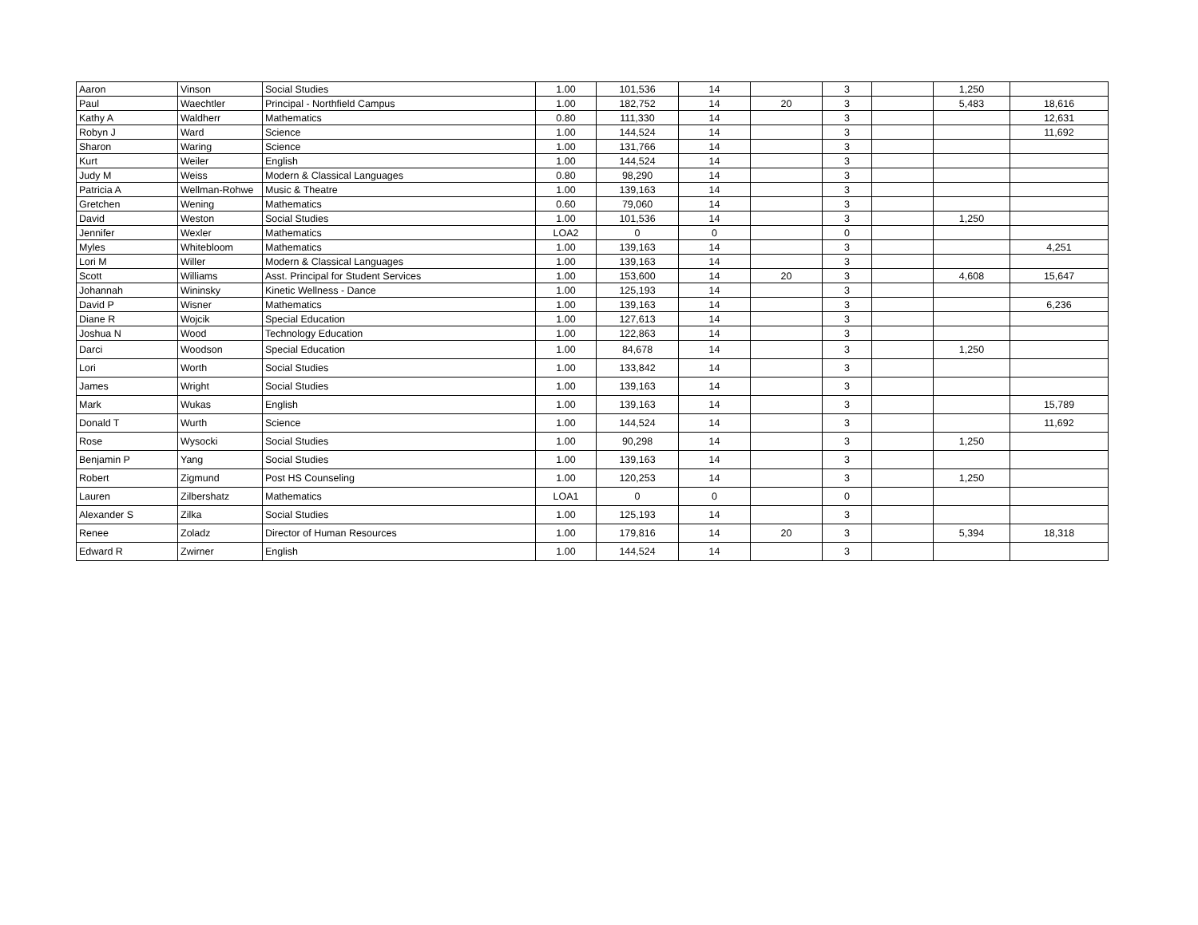| Aaron | Vinson | Social Studies | 1.00 | 101,536 | 14 | | 3 | | 1,250 | |
| Paul | Waechtler | Principal - Northfield Campus | 1.00 | 182,752 | 14 | 20 | 3 | | 5,483 | 18,616 |
| Kathy A | Waldherr | Mathematics | 0.80 | 111,330 | 14 | | 3 | | | 12,631 |
| Robyn J | Ward | Science | 1.00 | 144,524 | 14 | | 3 | | | 11,692 |
| Sharon | Waring | Science | 1.00 | 131,766 | 14 | | 3 | | | |
| Kurt | Weiler | English | 1.00 | 144,524 | 14 | | 3 | | | |
| Judy M | Weiss | Modern & Classical Languages | 0.80 | 98,290 | 14 | | 3 | | | |
| Patricia A | Wellman-Rohwe | Music & Theatre | 1.00 | 139,163 | 14 | | 3 | | | |
| Gretchen | Wening | Mathematics | 0.60 | 79,060 | 14 | | 3 | | | |
| David | Weston | Social Studies | 1.00 | 101,536 | 14 | | 3 | | 1,250 | |
| Jennifer | Wexler | Mathematics | LOA2 | 0 | 0 | | 0 | | | |
| Myles | Whitebloom | Mathematics | 1.00 | 139,163 | 14 | | 3 | | | 4,251 |
| Lori M | Willer | Modern & Classical Languages | 1.00 | 139,163 | 14 | | 3 | | | |
| Scott | Williams | Asst. Principal for Student Services | 1.00 | 153,600 | 14 | 20 | 3 | | 4,608 | 15,647 |
| Johannah | Wininsky | Kinetic Wellness - Dance | 1.00 | 125,193 | 14 | | 3 | | | |
| David P | Wisner | Mathematics | 1.00 | 139,163 | 14 | | 3 | | | 6,236 |
| Diane R | Wojcik | Special Education | 1.00 | 127,613 | 14 | | 3 | | | |
| Joshua N | Wood | Technology Education | 1.00 | 122,863 | 14 | | 3 | | | |
| Darci | Woodson | Special Education | 1.00 | 84,678 | 14 | | 3 | | 1,250 | |
| Lori | Worth | Social Studies | 1.00 | 133,842 | 14 | | 3 | | | |
| James | Wright | Social Studies | 1.00 | 139,163 | 14 | | 3 | | | |
| Mark | Wukas | English | 1.00 | 139,163 | 14 | | 3 | | | 15,789 |
| Donald T | Wurth | Science | 1.00 | 144,524 | 14 | | 3 | | | 11,692 |
| Rose | Wysocki | Social Studies | 1.00 | 90,298 | 14 | | 3 | | 1,250 | |
| Benjamin P | Yang | Social Studies | 1.00 | 139,163 | 14 | | 3 | | | |
| Robert | Zigmund | Post HS Counseling | 1.00 | 120,253 | 14 | | 3 | | 1,250 | |
| Lauren | Zilbershatz | Mathematics | LOA1 | 0 | 0 | | 0 | | | |
| Alexander S | Zilka | Social Studies | 1.00 | 125,193 | 14 | | 3 | | | |
| Renee | Zoladz | Director of Human Resources | 1.00 | 179,816 | 14 | 20 | 3 | | 5,394 | 18,318 |
| Edward R | Zwirner | English | 1.00 | 144,524 | 14 | | 3 | | | |